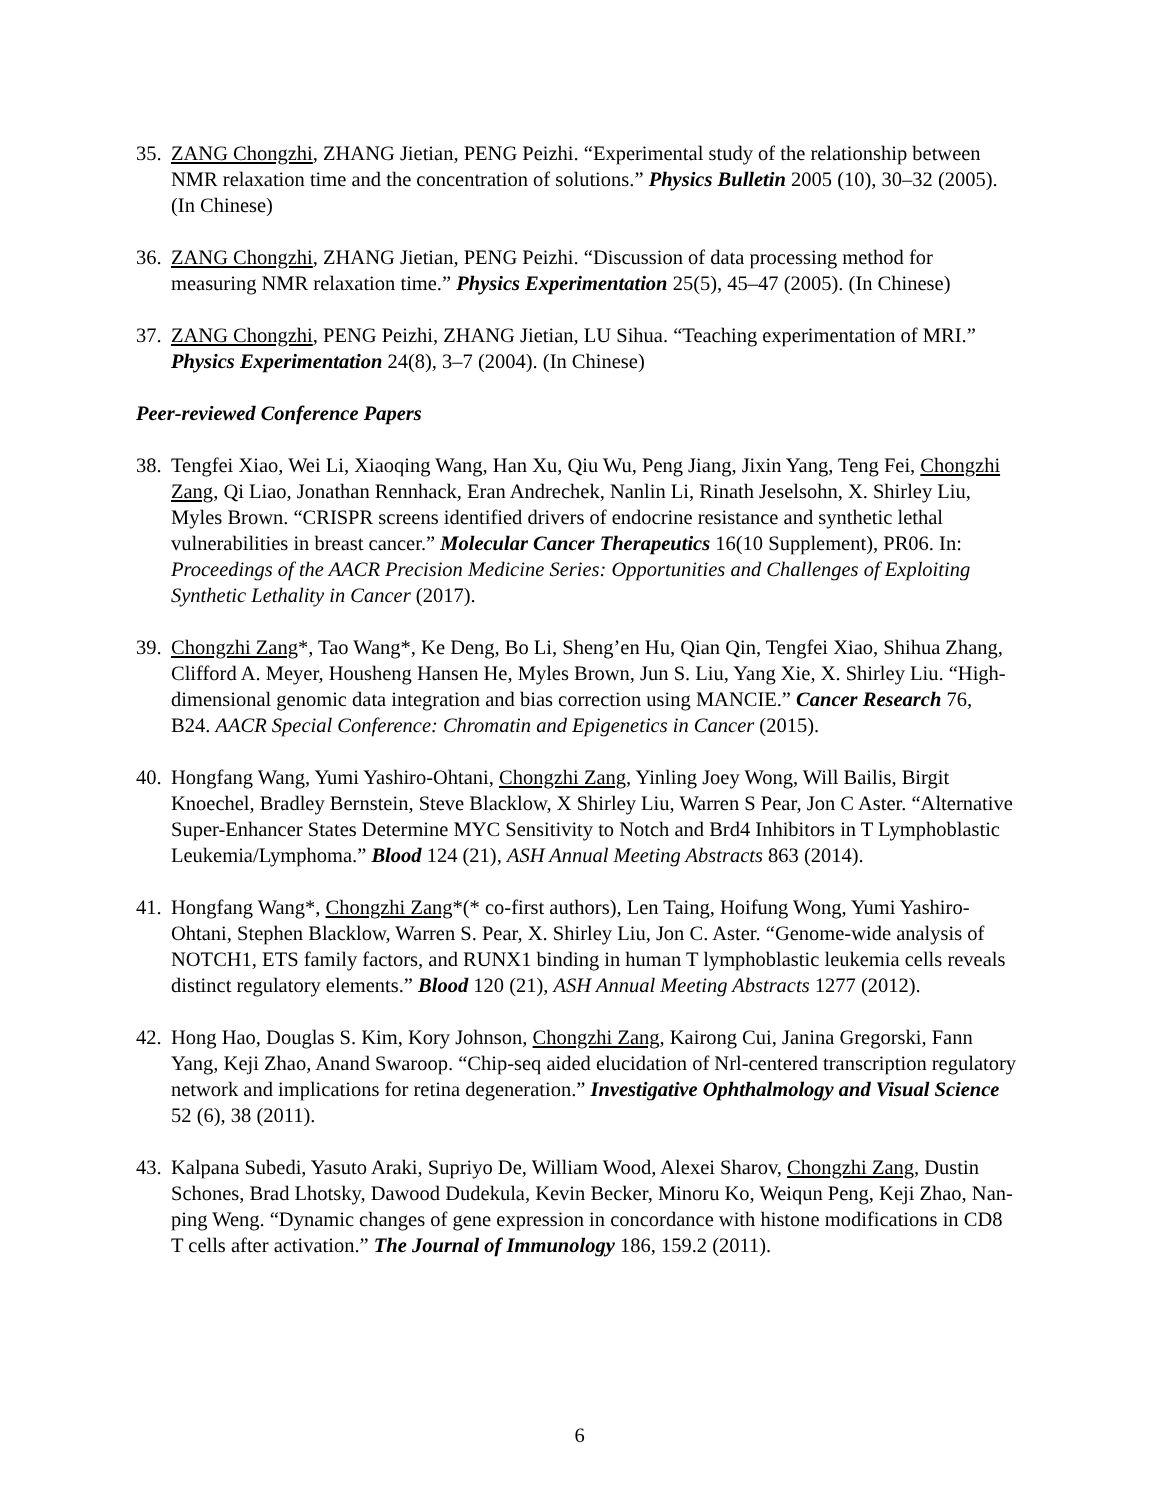35.
ZANG Chongzhi, ZHANG Jietian, PENG Peizhi. “Experimental study of the relationship between NMR relaxation time and the concentration of solutions.” Physics Bulletin 2005 (10), 30–32 (2005). (In Chinese)
36.
ZANG Chongzhi, ZHANG Jietian, PENG Peizhi. “Discussion of data processing method for measuring NMR relaxation time.” Physics Experimentation 25(5), 45–47 (2005). (In Chinese)
37.
ZANG Chongzhi, PENG Peizhi, ZHANG Jietian, LU Sihua. “Teaching experimentation of MRI.” Physics Experimentation 24(8), 3–7 (2004). (In Chinese)
Peer-reviewed Conference Papers
38.
Tengfei Xiao, Wei Li, Xiaoqing Wang, Han Xu, Qiu Wu, Peng Jiang, Jixin Yang, Teng Fei, Chongzhi Zang, Qi Liao, Jonathan Rennhack, Eran Andrechek, Nanlin Li, Rinath Jeselsohn, X. Shirley Liu, Myles Brown. “CRISPR screens identified drivers of endocrine resistance and synthetic lethal vulnerabilities in breast cancer.” Molecular Cancer Therapeutics 16(10 Supplement), PR06. In: Proceedings of the AACR Precision Medicine Series: Opportunities and Challenges of Exploiting Synthetic Lethality in Cancer (2017).
39.
Chongzhi Zang*, Tao Wang*, Ke Deng, Bo Li, Sheng’en Hu, Qian Qin, Tengfei Xiao, Shihua Zhang, Clifford A. Meyer, Housheng Hansen He, Myles Brown, Jun S. Liu, Yang Xie, X. Shirley Liu. “High-dimensional genomic data integration and bias correction using MANCIE.” Cancer Research 76, B24. AACR Special Conference: Chromatin and Epigenetics in Cancer (2015).
40.
Hongfang Wang, Yumi Yashiro-Ohtani, Chongzhi Zang, Yinling Joey Wong, Will Bailis, Birgit Knoechel, Bradley Bernstein, Steve Blacklow, X Shirley Liu, Warren S Pear, Jon C Aster. “Alternative Super-Enhancer States Determine MYC Sensitivity to Notch and Brd4 Inhibitors in T Lymphoblastic Leukemia/Lymphoma.” Blood 124 (21), ASH Annual Meeting Abstracts 863 (2014).
41.
Hongfang Wang*, Chongzhi Zang*(* co-first authors), Len Taing, Hoifung Wong, Yumi Yashiro-Ohtani, Stephen Blacklow, Warren S. Pear, X. Shirley Liu, Jon C. Aster. “Genome-wide analysis of NOTCH1, ETS family factors, and RUNX1 binding in human T lymphoblastic leukemia cells reveals distinct regulatory elements.” Blood 120 (21), ASH Annual Meeting Abstracts 1277 (2012).
42.
Hong Hao, Douglas S. Kim, Kory Johnson, Chongzhi Zang, Kairong Cui, Janina Gregorski, Fann Yang, Keji Zhao, Anand Swaroop. “Chip-seq aided elucidation of Nrl-centered transcription regulatory network and implications for retina degeneration.” Investigative Ophthalmology and Visual Science 52 (6), 38 (2011).
43.
Kalpana Subedi, Yasuto Araki, Supriyo De, William Wood, Alexei Sharov, Chongzhi Zang, Dustin Schones, Brad Lhotsky, Dawood Dudekula, Kevin Becker, Minoru Ko, Weiqun Peng, Keji Zhao, Nan-ping Weng. “Dynamic changes of gene expression in concordance with histone modifications in CD8 T cells after activation.” The Journal of Immunology 186, 159.2 (2011).
6